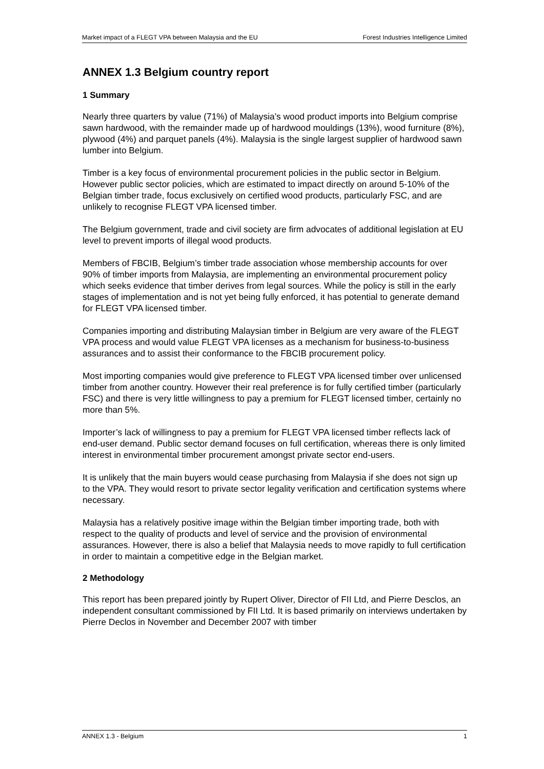Market impact of a FLEGT VPA between Malaysia and the EU Forest Industries Intelligence Limited
ANNEX 1.3 Belgium country report
1 Summary
Nearly three quarters by value (71%) of Malaysia’s wood product imports into Belgium comprise sawn hardwood, with the remainder made up of hardwood mouldings (13%), wood furniture (8%), plywood (4%) and parquet panels (4%). Malaysia is the single largest supplier of hardwood sawn lumber into Belgium.
Timber is a key focus of environmental procurement policies in the public sector in Belgium. However public sector policies, which are estimated to impact directly on around 5-10% of the Belgian timber trade, focus exclusively on certified wood products, particularly FSC, and are unlikely to recognise FLEGT VPA licensed timber.
The Belgium government, trade and civil society are firm advocates of additional legislation at EU level to prevent imports of illegal wood products.
Members of FBCIB, Belgium’s timber trade association whose membership accounts for over 90% of timber imports from Malaysia, are implementing an environmental procurement policy which seeks evidence that timber derives from legal sources. While the policy is still in the early stages of implementation and is not yet being fully enforced, it has potential to generate demand for FLEGT VPA licensed timber.
Companies importing and distributing Malaysian timber in Belgium are very aware of the FLEGT VPA process and would value FLEGT VPA licenses as a mechanism for business-to-business assurances and to assist their conformance to the FBCIB procurement policy.
Most importing companies would give preference to FLEGT VPA licensed timber over unlicensed timber from another country. However their real preference is for fully certified timber (particularly FSC) and there is very little willingness to pay a premium for FLEGT licensed timber, certainly no more than 5%.
Importer’s lack of willingness to pay a premium for FLEGT VPA licensed timber reflects lack of end-user demand. Public sector demand focuses on full certification, whereas there is only limited interest in environmental timber procurement amongst private sector end-users.
It is unlikely that the main buyers would cease purchasing from Malaysia if she does not sign up to the VPA. They would resort to private sector legality verification and certification systems where necessary.
Malaysia has a relatively positive image within the Belgian timber importing trade, both with respect to the quality of products and level of service and the provision of environmental assurances. However, there is also a belief that Malaysia needs to move rapidly to full certification in order to maintain a competitive edge in the Belgian market.
2 Methodology
This report has been prepared jointly by Rupert Oliver, Director of FII Ltd, and Pierre Desclos, an independent consultant commissioned by FII Ltd. It is based primarily on interviews undertaken by Pierre Declos in November and December 2007 with timber
ANNEX 1.3 - Belgium 1